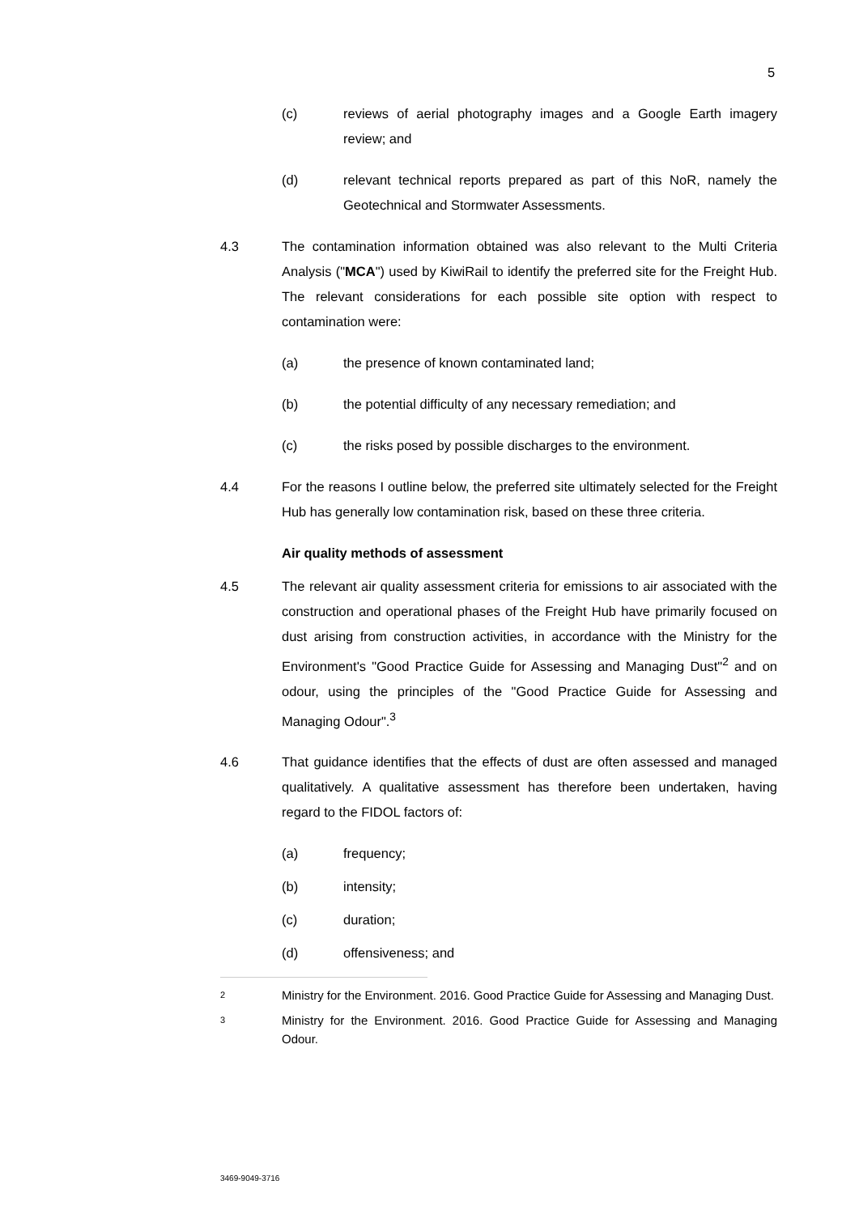5
(c) reviews of aerial photography images and a Google Earth imagery review; and
(d) relevant technical reports prepared as part of this NoR, namely the Geotechnical and Stormwater Assessments.
4.3 The contamination information obtained was also relevant to the Multi Criteria Analysis ("MCA") used by KiwiRail to identify the preferred site for the Freight Hub. The relevant considerations for each possible site option with respect to contamination were:
(a) the presence of known contaminated land;
(b) the potential difficulty of any necessary remediation; and
(c) the risks posed by possible discharges to the environment.
4.4 For the reasons I outline below, the preferred site ultimately selected for the Freight Hub has generally low contamination risk, based on these three criteria.
Air quality methods of assessment
4.5 The relevant air quality assessment criteria for emissions to air associated with the construction and operational phases of the Freight Hub have primarily focused on dust arising from construction activities, in accordance with the Ministry for the Environment's "Good Practice Guide for Assessing and Managing Dust"<sup>2</sup> and on odour, using the principles of the "Good Practice Guide for Assessing and Managing Odour".<sup>3</sup>
4.6 That guidance identifies that the effects of dust are often assessed and managed qualitatively. A qualitative assessment has therefore been undertaken, having regard to the FIDOL factors of:
(a) frequency;
(b) intensity;
(c) duration;
(d) offensiveness; and
2
Ministry for the Environment. 2016. Good Practice Guide for Assessing and Managing Dust.
3
Ministry for the Environment. 2016. Good Practice Guide for Assessing and Managing Odour.
3469-9049-3716